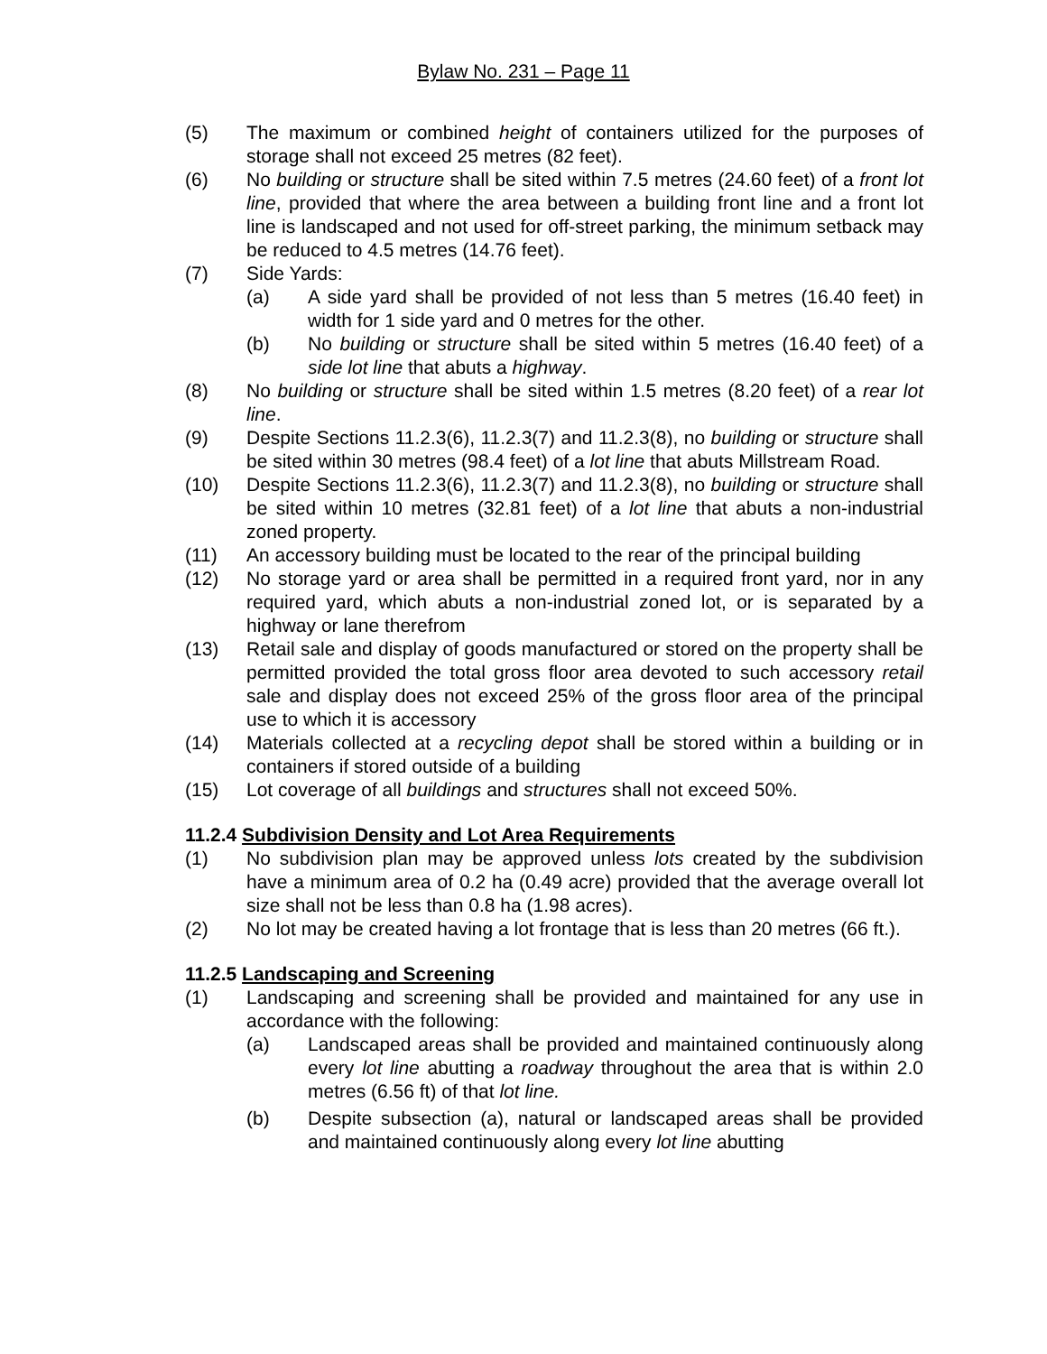Bylaw No. 231 – Page 11
(5) The maximum or combined height of containers utilized for the purposes of storage shall not exceed 25 metres (82 feet).
(6) No building or structure shall be sited within 7.5 metres (24.60 feet) of a front lot line, provided that where the area between a building front line and a front lot line is landscaped and not used for off-street parking, the minimum setback may be reduced to 4.5 metres (14.76 feet).
(7) Side Yards:
(a) A side yard shall be provided of not less than 5 metres (16.40 feet) in width for 1 side yard and 0 metres for the other.
(b) No building or structure shall be sited within 5 metres (16.40 feet) of a side lot line that abuts a highway.
(8) No building or structure shall be sited within 1.5 metres (8.20 feet) of a rear lot line.
(9) Despite Sections 11.2.3(6), 11.2.3(7) and 11.2.3(8), no building or structure shall be sited within 30 metres (98.4 feet) of a lot line that abuts Millstream Road.
(10) Despite Sections 11.2.3(6), 11.2.3(7) and 11.2.3(8), no building or structure shall be sited within 10 metres (32.81 feet) of a lot line that abuts a non-industrial zoned property.
(11) An accessory building must be located to the rear of the principal building
(12) No storage yard or area shall be permitted in a required front yard, nor in any required yard, which abuts a non-industrial zoned lot, or is separated by a highway or lane therefrom
(13) Retail sale and display of goods manufactured or stored on the property shall be permitted provided the total gross floor area devoted to such accessory retail sale and display does not exceed 25% of the gross floor area of the principal use to which it is accessory
(14) Materials collected at a recycling depot shall be stored within a building or in containers if stored outside of a building
(15) Lot coverage of all buildings and structures shall not exceed 50%.
11.2.4 Subdivision Density and Lot Area Requirements
(1) No subdivision plan may be approved unless lots created by the subdivision have a minimum area of 0.2 ha (0.49 acre) provided that the average overall lot size shall not be less than 0.8 ha (1.98 acres).
(2) No lot may be created having a lot frontage that is less than 20 metres (66 ft.).
11.2.5 Landscaping and Screening
(1) Landscaping and screening shall be provided and maintained for any use in accordance with the following:
(a) Landscaped areas shall be provided and maintained continuously along every lot line abutting a roadway throughout the area that is within 2.0 metres (6.56 ft) of that lot line.
(b) Despite subsection (a), natural or landscaped areas shall be provided and maintained continuously along every lot line abutting